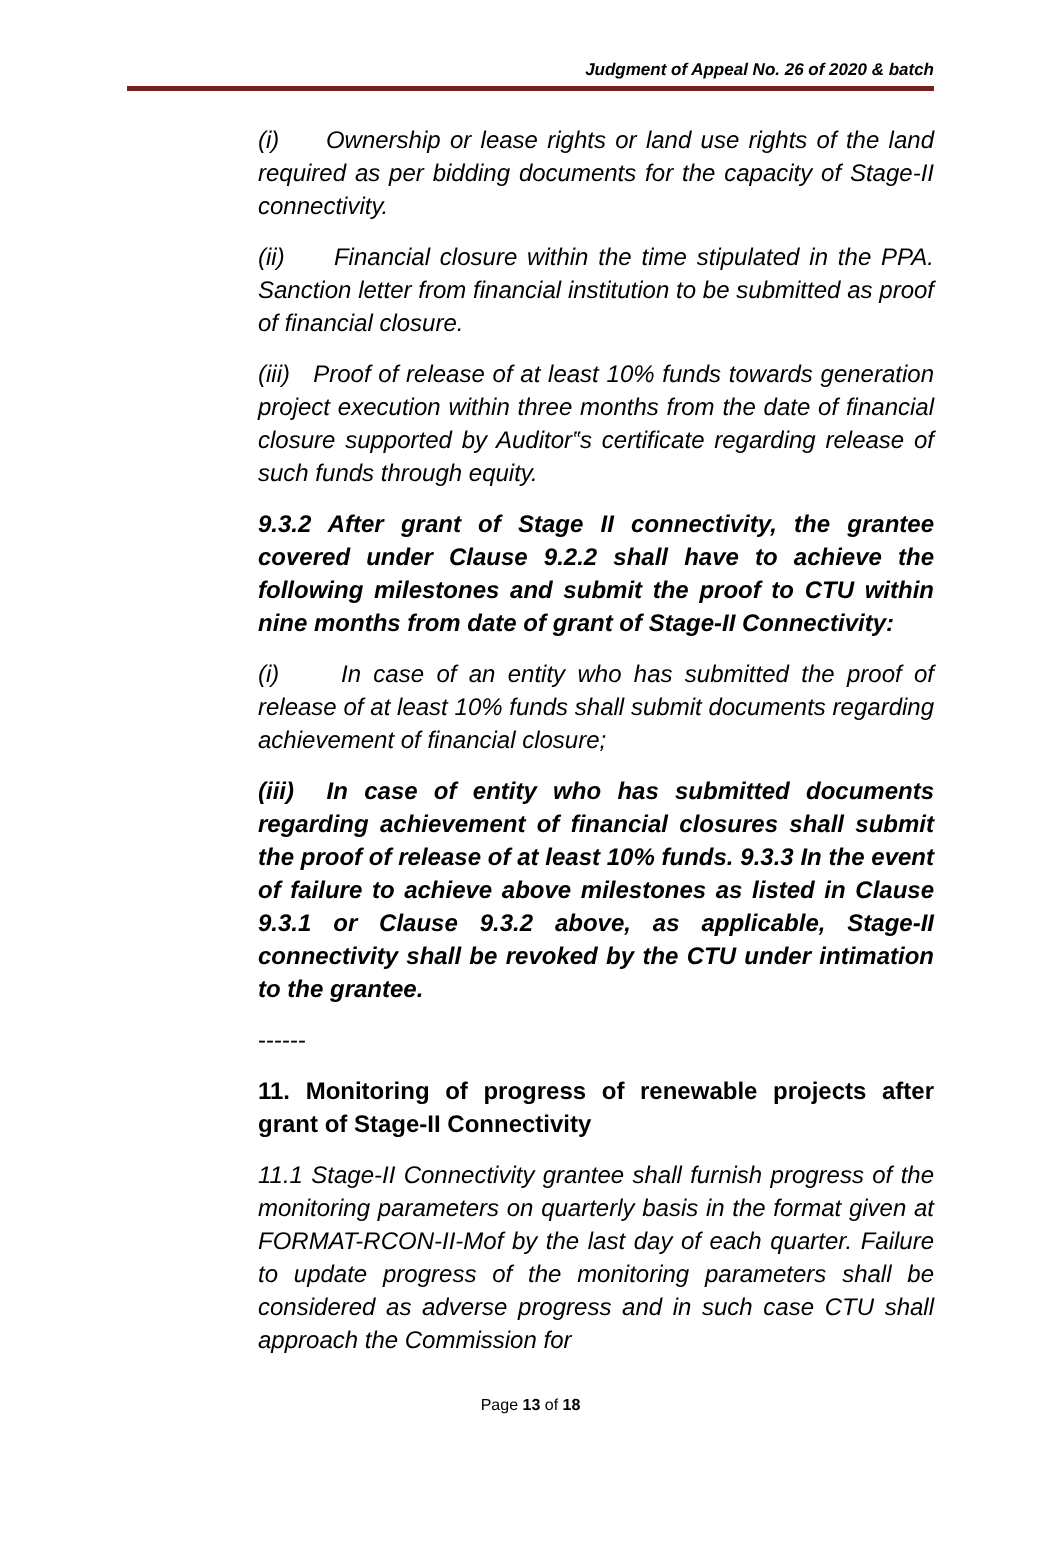Judgment of Appeal No. 26 of 2020 & batch
(i) Ownership or lease rights or land use rights of the land required as per bidding documents for the capacity of Stage-II connectivity.
(ii) Financial closure within the time stipulated in the PPA. Sanction letter from financial institution to be submitted as proof of financial closure.
(iii) Proof of release of at least 10% funds towards generation project execution within three months from the date of financial closure supported by Auditor‟s certificate regarding release of such funds through equity.
9.3.2 After grant of Stage II connectivity, the grantee covered under Clause 9.2.2 shall have to achieve the following milestones and submit the proof to CTU within nine months from date of grant of Stage-II Connectivity:
(i) In case of an entity who has submitted the proof of release of at least 10% funds shall submit documents regarding achievement of financial closure;
(iii) In case of entity who has submitted documents regarding achievement of financial closures shall submit the proof of release of at least 10% funds. 9.3.3 In the event of failure to achieve above milestones as listed in Clause 9.3.1 or Clause 9.3.2 above, as applicable, Stage-II connectivity shall be revoked by the CTU under intimation to the grantee.
------
11. Monitoring of progress of renewable projects after grant of Stage-II Connectivity
11.1 Stage-II Connectivity grantee shall furnish progress of the monitoring parameters on quarterly basis in the format given at FORMAT-RCON-II-Mof by the last day of each quarter. Failure to update progress of the monitoring parameters shall be considered as adverse progress and in such case CTU shall approach the Commission for
Page 13 of 18